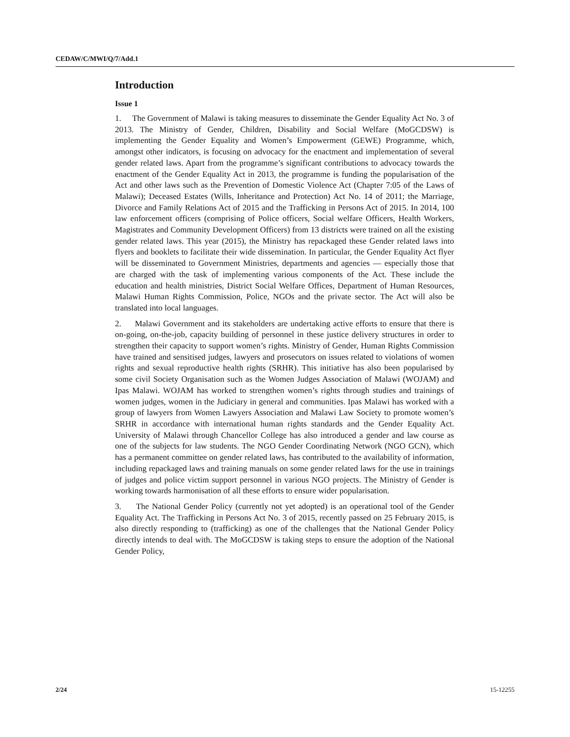CEDAW/C/MWI/Q/7/Add.1
Introduction
Issue 1
1. The Government of Malawi is taking measures to disseminate the Gender Equality Act No. 3 of 2013. The Ministry of Gender, Children, Disability and Social Welfare (MoGCDSW) is implementing the Gender Equality and Women’s Empowerment (GEWE) Programme, which, amongst other indicators, is focusing on advocacy for the enactment and implementation of several gender related laws. Apart from the programme’s significant contributions to advocacy towards the enactment of the Gender Equality Act in 2013, the programme is funding the popularisation of the Act and other laws such as the Prevention of Domestic Violence Act (Chapter 7:05 of the Laws of Malawi); Deceased Estates (Wills, Inheritance and Protection) Act No. 14 of 2011; the Marriage, Divorce and Family Relations Act of 2015 and the Trafficking in Persons Act of 2015. In 2014, 100 law enforcement officers (comprising of Police officers, Social welfare Officers, Health Workers, Magistrates and Community Development Officers) from 13 districts were trained on all the existing gender related laws. This year (2015), the Ministry has repackaged these Gender related laws into flyers and booklets to facilitate their wide dissemination. In particular, the Gender Equality Act flyer will be disseminated to Government Ministries, departments and agencies — especially those that are charged with the task of implementing various components of the Act. These include the education and health ministries, District Social Welfare Offices, Department of Human Resources, Malawi Human Rights Commission, Police, NGOs and the private sector. The Act will also be translated into local languages.
2. Malawi Government and its stakeholders are undertaking active efforts to ensure that there is on-going, on-the-job, capacity building of personnel in these justice delivery structures in order to strengthen their capacity to support women’s rights. Ministry of Gender, Human Rights Commission have trained and sensitised judges, lawyers and prosecutors on issues related to violations of women rights and sexual reproductive health rights (SRHR). This initiative has also been popularised by some civil Society Organisation such as the Women Judges Association of Malawi (WOJAM) and Ipas Malawi. WOJAM has worked to strengthen women’s rights through studies and trainings of women judges, women in the Judiciary in general and communities. Ipas Malawi has worked with a group of lawyers from Women Lawyers Association and Malawi Law Society to promote women’s SRHR in accordance with international human rights standards and the Gender Equality Act. University of Malawi through Chancellor College has also introduced a gender and law course as one of the subjects for law students. The NGO Gender Coordinating Network (NGO GCN), which has a permanent committee on gender related laws, has contributed to the availability of information, including repackaged laws and training manuals on some gender related laws for the use in trainings of judges and police victim support personnel in various NGO projects. The Ministry of Gender is working towards harmonisation of all these efforts to ensure wider popularisation.
3. The National Gender Policy (currently not yet adopted) is an operational tool of the Gender Equality Act. The Trafficking in Persons Act No. 3 of 2015, recently passed on 25 February 2015, is also directly responding to (trafficking) as one of the challenges that the National Gender Policy directly intends to deal with. The MoGCDSW is taking steps to ensure the adoption of the National Gender Policy,
2/24 15-12255